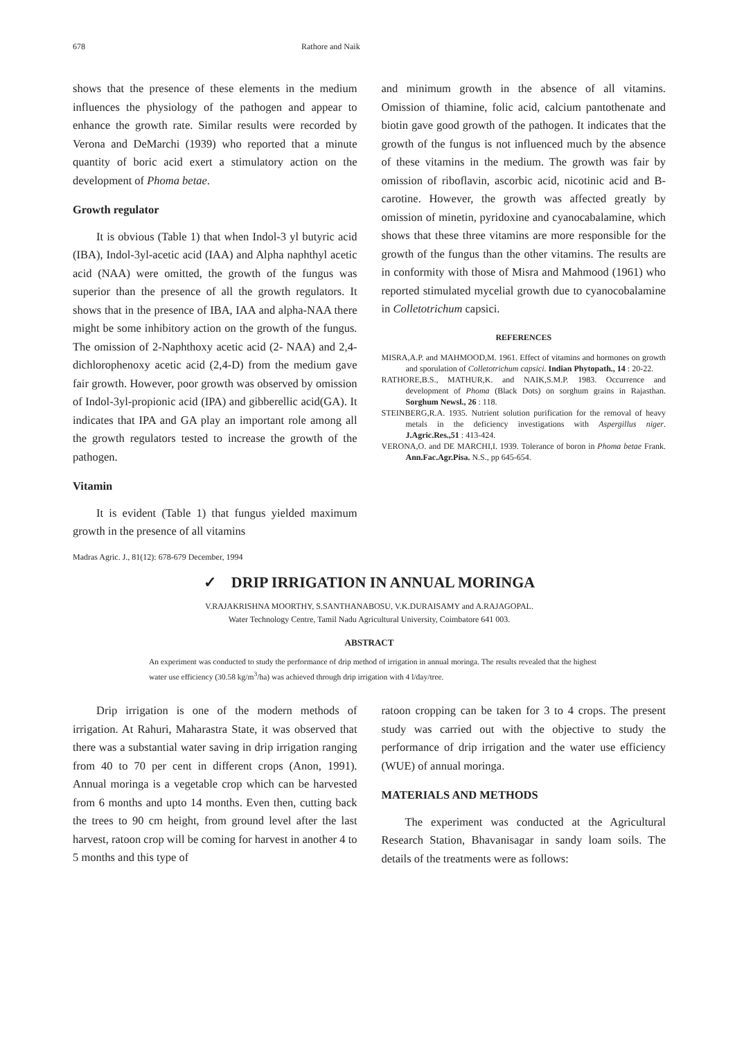678 Rathore and Naik
shows that the presence of these elements in the medium influences the physiology of the pathogen and appear to enhance the growth rate. Similar results were recorded by Verona and DeMarchi (1939) who reported that a minute quantity of boric acid exert a stimulatory action on the development of Phoma betae.
Growth regulator
It is obvious (Table 1) that when Indol-3 yl butyric acid (IBA), Indol-3yl-acetic acid (IAA) and Alpha naphthyl acetic acid (NAA) were omitted, the growth of the fungus was superior than the presence of all the growth regulators. It shows that in the presence of IBA, IAA and alpha-NAA there might be some inhibitory action on the growth of the fungus. The omission of 2-Naphthoxy acetic acid (2- NAA) and 2,4-dichlorophenoxy acetic acid (2,4-D) from the medium gave fair growth. However, poor growth was observed by omission of Indol-3yl-propionic acid (IPA) and gibberellic acid(GA). It indicates that IPA and GA play an important role among all the growth regulators tested to increase the growth of the pathogen.
Vitamin
It is evident (Table 1) that fungus yielded maximum growth in the presence of all vitamins
and minimum growth in the absence of all vitamins. Omission of thiamine, folic acid, calcium pantothenate and biotin gave good growth of the pathogen. It indicates that the growth of the fungus is not influenced much by the absence of these vitamins in the medium. The growth was fair by omission of riboflavin, ascorbic acid, nicotinic acid and B-carotine. However, the growth was affected greatly by omission of minetin, pyridoxine and cyanocabalamine, which shows that these three vitamins are more responsible for the growth of the fungus than the other vitamins. The results are in conformity with those of Misra and Mahmood (1961) who reported stimulated mycelial growth due to cyanocobalamine in Colletotrichum capsici.
REFERENCES
MISRA,A.P. and MAHMOOD,M. 1961. Effect of vitamins and hormones on growth and sporulation of Colletotrichum capsici. Indian Phytopath., 14 : 20-22.
RATHORE,B.S., MATHUR,K. and NAIK,S.M.P. 1983. Occurrence and development of Phoma (Black Dots) on sorghum grains in Rajasthan. Sorghum Newsl., 26 : 118.
STEINBERG,R.A. 1935. Nutrient solution purification for the removal of heavy metals in the deficiency investigations with Aspergillus niger. J.Agric.Res.,51 : 413-424.
VERONA,O. and DE MARCHI,I. 1939. Tolerance of boron in Phoma betae Frank. Ann.Fac.Agr.Pisa. N.S., pp 645-654.
Madras Agric. J., 81(12): 678-679 December, 1994
✓ DRIP IRRIGATION IN ANNUAL MORINGA
V.RAJAKRISHNA MOORTHY, S.SANTHANABOSU, V.K.DURAISAMY and A.RAJAGOPAL.
Water Technology Centre, Tamil Nadu Agricultural University, Coimbatore 641 003.
ABSTRACT
An experiment was conducted to study the performance of drip method of irrigation in annual moringa. The results revealed that the highest water use efficiency (30.58 kg/m<sup>3</sup>/ha) was achieved through drip irrigation with 4 l/day/tree.
Drip irrigation is one of the modern methods of irrigation. At Rahuri, Maharastra State, it was observed that there was a substantial water saving in drip irrigation ranging from 40 to 70 per cent in different crops (Anon, 1991). Annual moringa is a vegetable crop which can be harvested from 6 months and upto 14 months. Even then, cutting back the trees to 90 cm height, from ground level after the last harvest, ratoon crop will be coming for harvest in another 4 to 5 months and this type of
ratoon cropping can be taken for 3 to 4 crops. The present study was carried out with the objective to study the performance of drip irrigation and the water use efficiency (WUE) of annual moringa.
MATERIALS AND METHODS
The experiment was conducted at the Agricultural Research Station, Bhavanisagar in sandy loam soils. The details of the treatments were as follows: